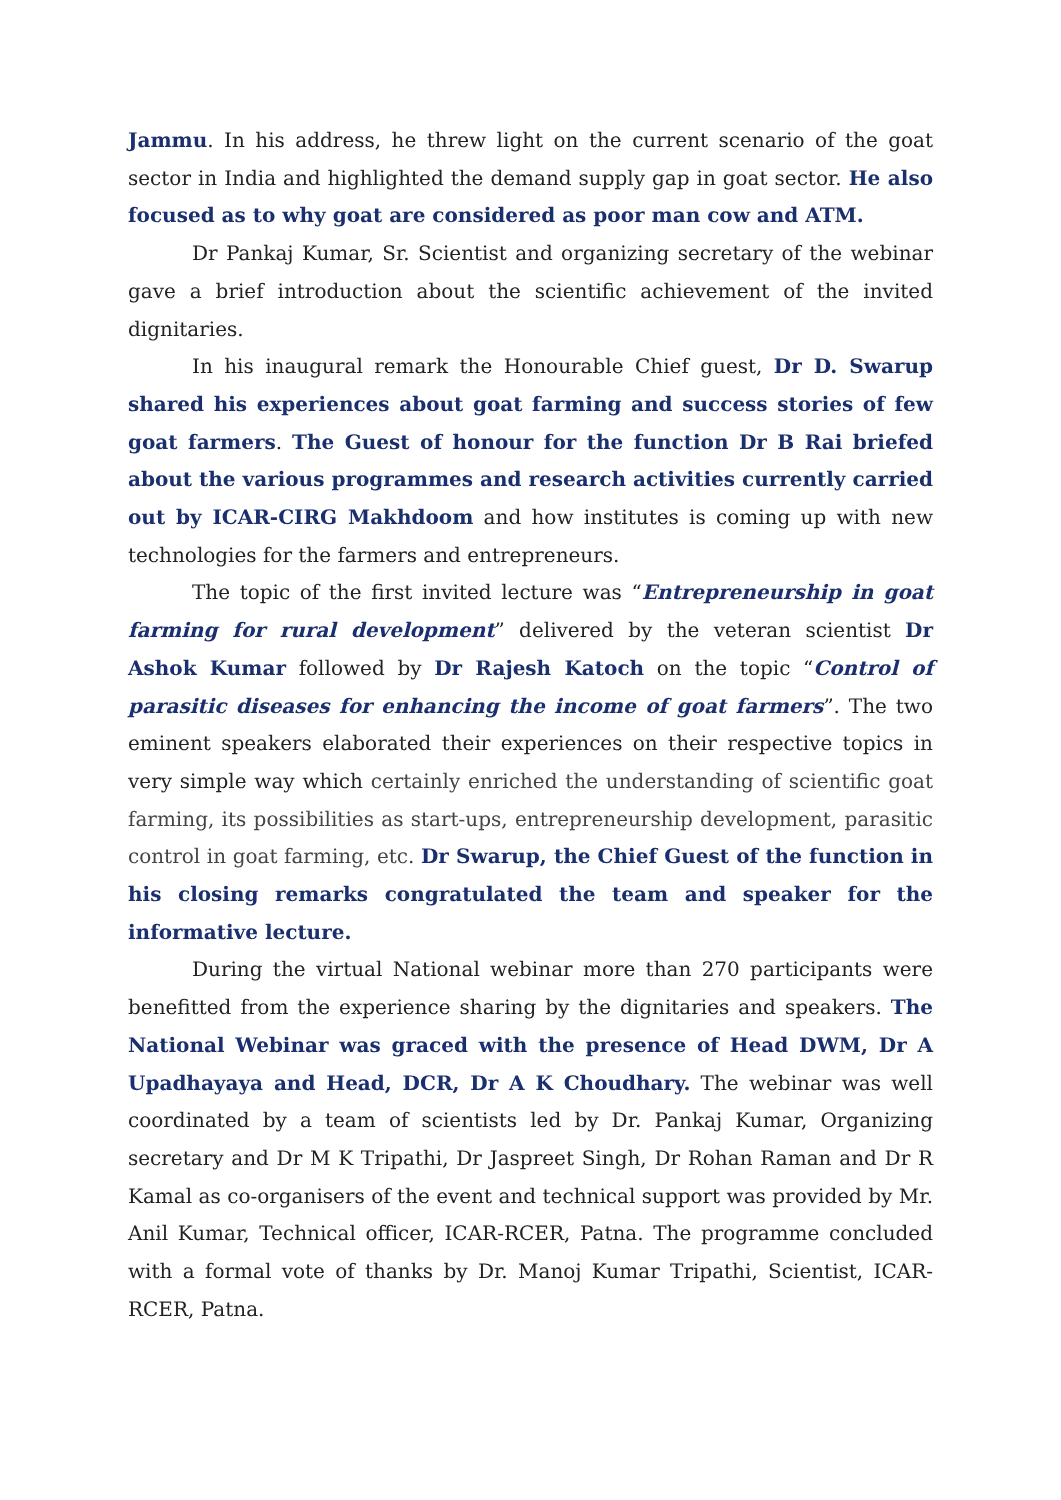Jammu. In his address, he threw light on the current scenario of the goat sector in India and highlighted the demand supply gap in goat sector. He also focused as to why goat are considered as poor man cow and ATM.
Dr Pankaj Kumar, Sr. Scientist and organizing secretary of the webinar gave a brief introduction about the scientific achievement of the invited dignitaries.
In his inaugural remark the Honourable Chief guest, Dr D. Swarup shared his experiences about goat farming and success stories of few goat farmers. The Guest of honour for the function Dr B Rai briefed about the various programmes and research activities currently carried out by ICAR-CIRG Makhdoom and how institutes is coming up with new technologies for the farmers and entrepreneurs.
The topic of the first invited lecture was “Entrepreneurship in goat farming for rural development” delivered by the veteran scientist Dr Ashok Kumar followed by Dr Rajesh Katoch on the topic “Control of parasitic diseases for enhancing the income of goat farmers”. The two eminent speakers elaborated their experiences on their respective topics in very simple way which certainly enriched the understanding of scientific goat farming, its possibilities as start-ups, entrepreneurship development, parasitic control in goat farming, etc. Dr Swarup, the Chief Guest of the function in his closing remarks congratulated the team and speaker for the informative lecture.
During the virtual National webinar more than 270 participants were benefitted from the experience sharing by the dignitaries and speakers. The National Webinar was graced with the presence of Head DWM, Dr A Upadhayaya and Head, DCR, Dr A K Choudhary. The webinar was well coordinated by a team of scientists led by Dr. Pankaj Kumar, Organizing secretary and Dr M K Tripathi, Dr Jaspreet Singh, Dr Rohan Raman and Dr R Kamal as co-organisers of the event and technical support was provided by Mr. Anil Kumar, Technical officer, ICAR-RCER, Patna. The programme concluded with a formal vote of thanks by Dr. Manoj Kumar Tripathi, Scientist, ICAR-RCER, Patna.